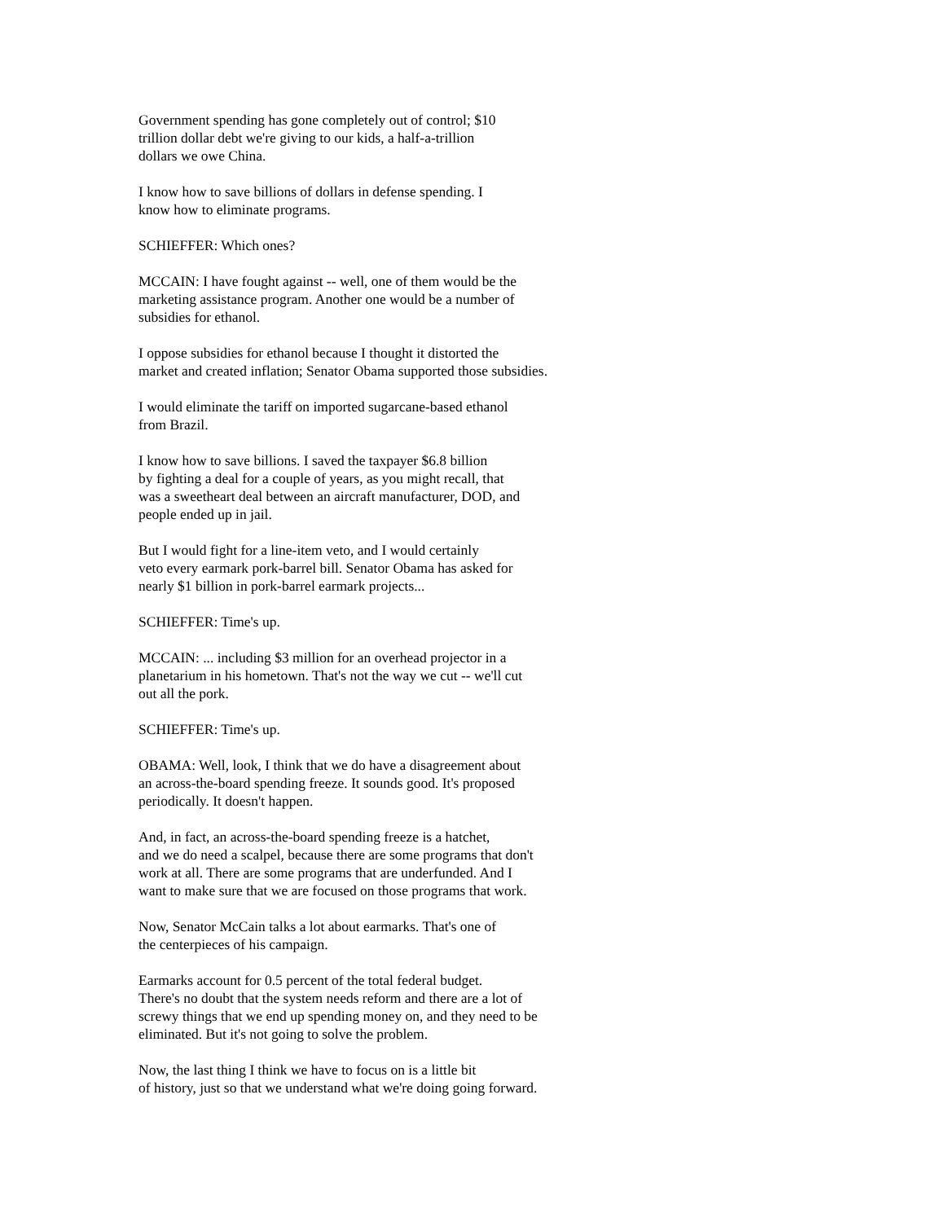Government spending has gone completely out of control; $10 trillion dollar debt we're giving to our kids, a half-a-trillion dollars we owe China.
I know how to save billions of dollars in defense spending. I know how to eliminate programs.
SCHIEFFER: Which ones?
MCCAIN: I have fought against -- well, one of them would be the marketing assistance program. Another one would be a number of subsidies for ethanol.
I oppose subsidies for ethanol because I thought it distorted the market and created inflation; Senator Obama supported those subsidies.
I would eliminate the tariff on imported sugarcane-based ethanol from Brazil.
I know how to save billions. I saved the taxpayer $6.8 billion by fighting a deal for a couple of years, as you might recall, that was a sweetheart deal between an aircraft manufacturer, DOD, and people ended up in jail.
But I would fight for a line-item veto, and I would certainly veto every earmark pork-barrel bill. Senator Obama has asked for nearly $1 billion in pork-barrel earmark projects...
SCHIEFFER: Time's up.
MCCAIN: ... including $3 million for an overhead projector in a planetarium in his hometown. That's not the way we cut -- we'll cut out all the pork.
SCHIEFFER: Time's up.
OBAMA: Well, look, I think that we do have a disagreement about an across-the-board spending freeze. It sounds good. It's proposed periodically. It doesn't happen.
And, in fact, an across-the-board spending freeze is a hatchet, and we do need a scalpel, because there are some programs that don't work at all. There are some programs that are underfunded. And I want to make sure that we are focused on those programs that work.
Now, Senator McCain talks a lot about earmarks. That's one of the centerpieces of his campaign.
Earmarks account for 0.5 percent of the total federal budget. There's no doubt that the system needs reform and there are a lot of screwy things that we end up spending money on, and they need to be eliminated. But it's not going to solve the problem.
Now, the last thing I think we have to focus on is a little bit of history, just so that we understand what we're doing going forward.